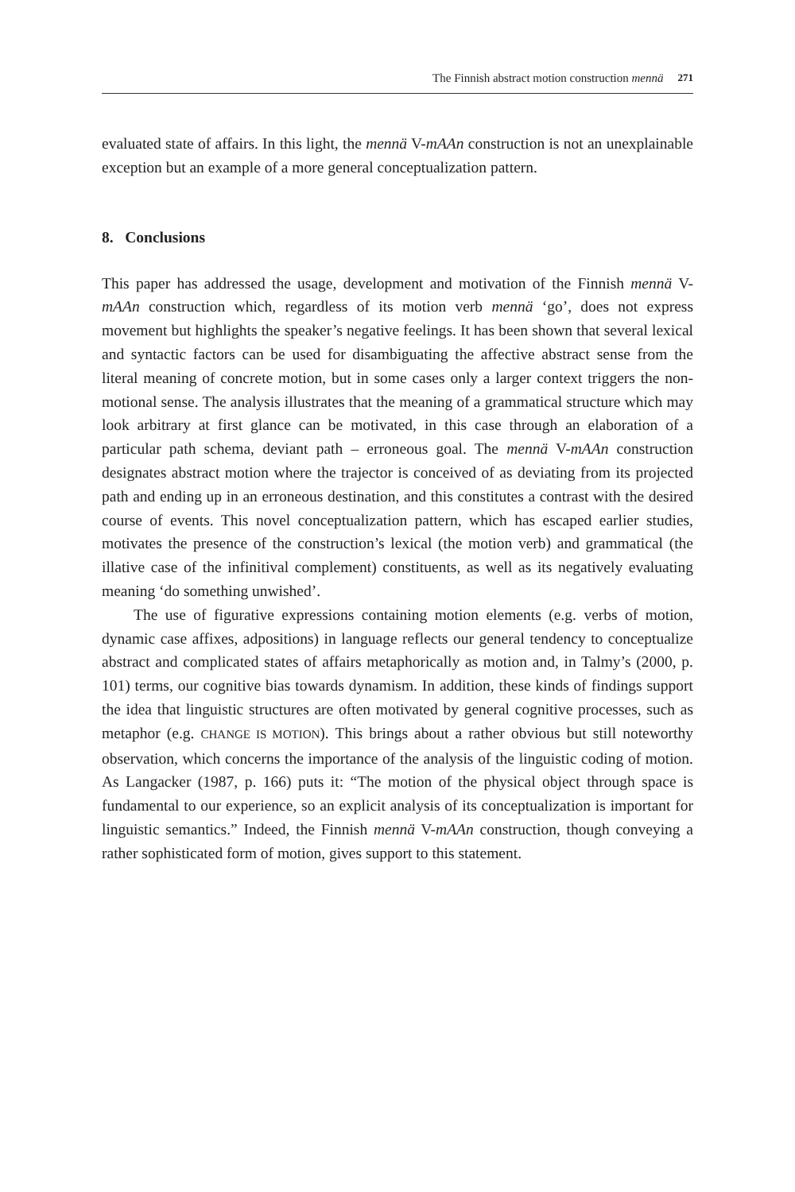The Finnish abstract motion construction mennä 271
evaluated state of affairs. In this light, the mennä V-mAAn construction is not an unexplainable exception but an example of a more general conceptualization pattern.
8. Conclusions
This paper has addressed the usage, development and motivation of the Finnish mennä V-mAAn construction which, regardless of its motion verb mennä ‘go’, does not express movement but highlights the speaker’s negative feelings. It has been shown that several lexical and syntactic factors can be used for disambiguating the affective abstract sense from the literal meaning of concrete motion, but in some cases only a larger context triggers the non-motional sense. The analysis illustrates that the meaning of a grammatical structure which may look arbitrary at first glance can be motivated, in this case through an elaboration of a particular path schema, deviant path – erroneous goal. The mennä V-mAAn construction designates abstract motion where the trajector is conceived of as deviating from its projected path and ending up in an erroneous destination, and this constitutes a contrast with the desired course of events. This novel conceptualization pattern, which has escaped earlier studies, motivates the presence of the construction’s lexical (the motion verb) and grammatical (the illative case of the infinitival complement) constituents, as well as its negatively evaluating meaning ‘do something unwished’.
The use of figurative expressions containing motion elements (e.g. verbs of motion, dynamic case affixes, adpositions) in language reflects our general tendency to conceptualize abstract and complicated states of affairs metaphorically as motion and, in Talmy’s (2000, p. 101) terms, our cognitive bias towards dynamism. In addition, these kinds of findings support the idea that linguistic structures are often motivated by general cognitive processes, such as metaphor (e.g. CHANGE IS MOTION). This brings about a rather obvious but still noteworthy observation, which concerns the importance of the analysis of the linguistic coding of motion. As Langacker (1987, p. 166) puts it: “The motion of the physical object through space is fundamental to our experience, so an explicit analysis of its conceptualization is important for linguistic semantics.” Indeed, the Finnish mennä V-mAAn construction, though conveying a rather sophisticated form of motion, gives support to this statement.